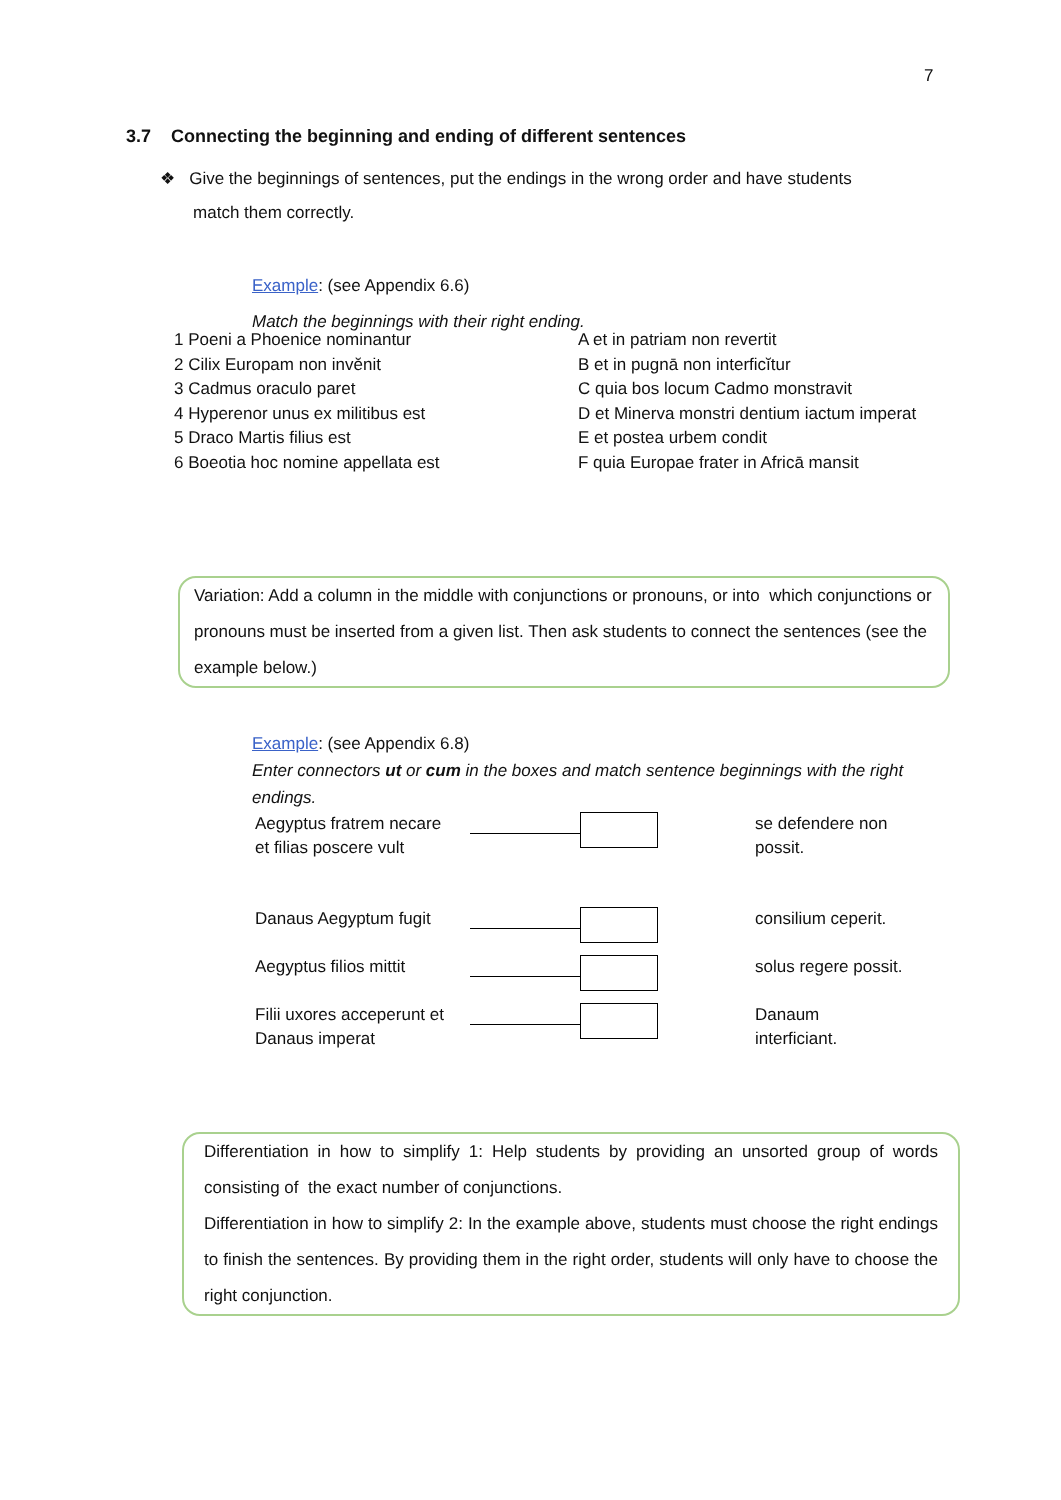7
3.7 Connecting the beginning and ending of different sentences
❖ Give the beginnings of sentences, put the endings in the wrong order and have students
match them correctly.
Example: (see Appendix 6.6)
Match the beginnings with their right ending.
| 1 Poeni a Phoenice nominantur | A et in patriam non revertit |
| 2 Cilix Europam non invĕnit | B et in pugnā non interficĭtur |
| 3 Cadmus oraculo paret | C quia bos locum Cadmo monstravit |
| 4 Hyperenor unus ex militibus est | D et Minerva monstri dentium iactum imperat |
| 5 Draco Martis filius est | E et postea urbem condit |
| 6 Boeotia hoc nomine appellata est | F quia Europae frater in Africā mansit |
Variation: Add a column in the middle with conjunctions or pronouns, or into which conjunctions or pronouns must be inserted from a given list. Then ask students to connect the sentences (see the example below.)
Example: (see Appendix 6.8)
Enter connectors ut or cum in the boxes and match sentence beginnings with the right endings.
| Aegyptus fratrem necare et filias poscere vult | | se defendere non possit. |
| Danaus Aegyptum fugit | | consilium ceperit. |
| Aegyptus filios mittit | | solus regere possit. |
| Filii uxores acceperunt et Danaus imperat | | Danaum interficiant. |
Differentiation in how to simplify 1: Help students by providing an unsorted group of words consisting of the exact number of conjunctions.
Differentiation in how to simplify 2: In the example above, students must choose the right endings to finish the sentences. By providing them in the right order, students will only have to choose the right conjunction.